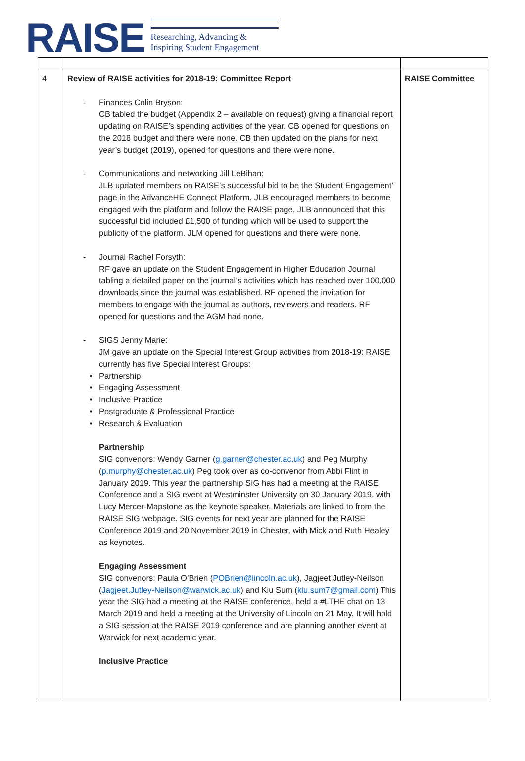RAISE
Researching, Advancing &
Inspiring Student Engagement
| 4 | Review of RAISE activities for 2018-19: Committee Report - Finances Colin Bryson: CB tabled the budget (Appendix 2 – available on request) giving a financial report updating on RAISE’s spending activities of the year. CB opened for questions on the 2018 budget and there were none. CB then updated on the plans for next year’s budget (2019), opened for questions and there were none. - Communications and networking Jill LeBihan: JLB updated members on RAISE’s successful bid to be the Student Engagement’ page in the AdvanceHE Connect Platform. JLB encouraged members to become engaged with the platform and follow the RAISE page. JLB announced that this successful bid included £1,500 of funding which will be used to support the publicity of the platform. JLM opened for questions and there were none. - Journal Rachel Forsyth: RF gave an update on the Student Engagement in Higher Education Journal tabling a detailed paper on the journal’s activities which has reached over 100,000 downloads since the journal was established. RF opened the invitation for members to engage with the journal as authors, reviewers and readers. RF opened for questions and the AGM had none. - SIGS Jenny Marie: JM gave an update on the Special Interest Group activities from 2018-19: RAISE currently has five Special Interest Groups: • Partnership • Engaging Assessment • Inclusive Practice • Postgraduate & Professional Practice • Research & Evaluation Partnership SIG convenors: Wendy Garner ( g.garner@chester.ac.uk ) and Peg Murphy ( p.murphy@chester.ac.uk ) Peg took over as co-convenor from Abbi Flint in January 2019. This year the partnership SIG has had a meeting at the RAISE Conference and a SIG event at Westminster University on 30 January 2019, with Lucy Mercer-Mapstone as the keynote speaker. Materials are linked to from the RAISE SIG webpage. SIG events for next year are planned for the RAISE Conference 2019 and 20 November 2019 in Chester, with Mick and Ruth Healey as keynotes. Engaging Assessment SIG convenors: Paula O’Brien ( POBrien@lincoln.ac.uk ), Jagjeet Jutley-Neilson ( Jagjeet.Jutley-Neilson@warwick.ac.uk ) and Kiu Sum ( kiu.sum7@gmail.com ) This year the SIG had a meeting at the RAISE conference, held a #LTHE chat on 13 March 2019 and held a meeting at the University of Lincoln on 21 May. It will hold a SIG session at the RAISE 2019 conference and are planning another event at Warwick for next academic year. Inclusive Practice | RAISE Committee |